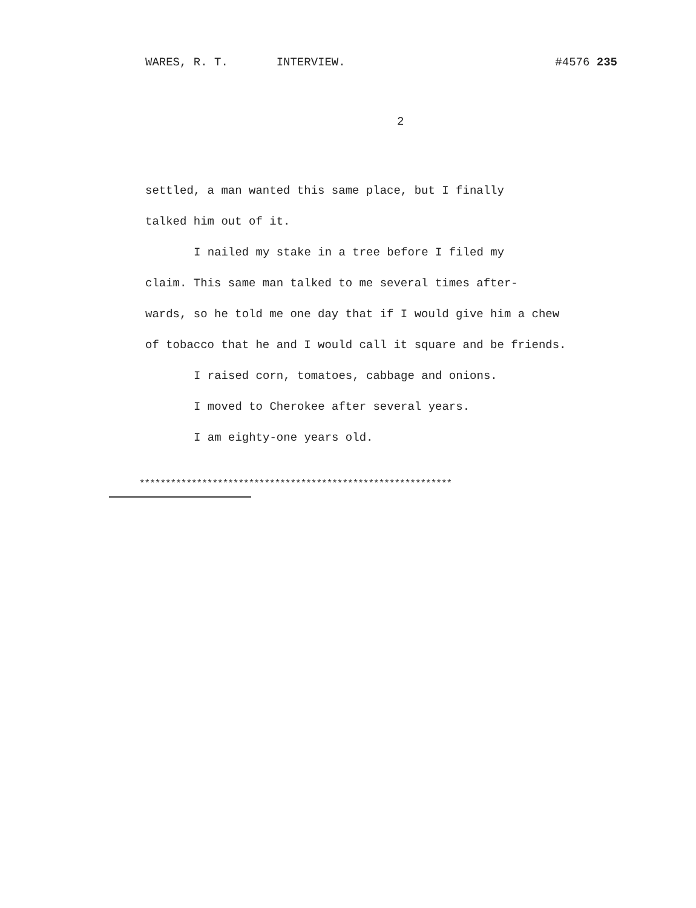WARES, R. T. INTERVIEW. #4576 235
2
settled, a man wanted this same place, but I finally
talked him out of it.
I nailed my stake in a tree before I filed my
claim. This same man talked to me several times after-
wards, so he told me one day that if I would give him a chew
of tobacco that he and I would call it square and be friends.
I raised corn, tomatoes, cabbage and onions.
I moved to Cherokee after several years.
I am eighty-one years old.
************************************************************